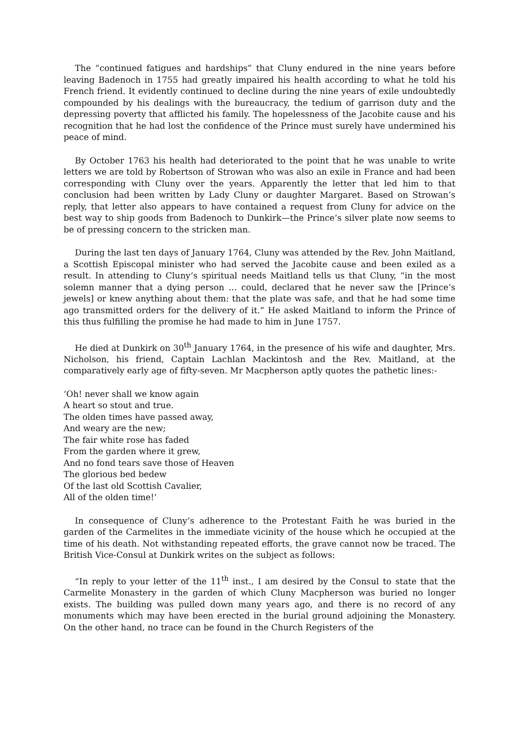The “continued fatigues and hardships” that Cluny endured in the nine years before leaving Badenoch in 1755 had greatly impaired his health according to what he told his French friend. It evidently continued to decline during the nine years of exile undoubtedly compounded by his dealings with the bureaucracy, the tedium of garrison duty and the depressing poverty that afflicted his family. The hopelessness of the Jacobite cause and his recognition that he had lost the confidence of the Prince must surely have undermined his peace of mind.
By October 1763 his health had deteriorated to the point that he was unable to write letters we are told by Robertson of Strowan who was also an exile in France and had been corresponding with Cluny over the years. Apparently the letter that led him to that conclusion had been written by Lady Cluny or daughter Margaret. Based on Strowan’s reply, that letter also appears to have contained a request from Cluny for advice on the best way to ship goods from Badenoch to Dunkirk—the Prince’s silver plate now seems to be of pressing concern to the stricken man.
During the last ten days of January 1764, Cluny was attended by the Rev. John Maitland, a Scottish Episcopal minister who had served the Jacobite cause and been exiled as a result. In attending to Cluny’s spiritual needs Maitland tells us that Cluny, “in the most solemn manner that a dying person … could, declared that he never saw the [Prince’s jewels] or knew anything about them: that the plate was safe, and that he had some time ago transmitted orders for the delivery of it.” He asked Maitland to inform the Prince of this thus fulfilling the promise he had made to him in June 1757.
He died at Dunkirk on 30<sup>th</sup> January 1764, in the presence of his wife and daughter, Mrs. Nicholson, his friend, Captain Lachlan Mackintosh and the Rev. Maitland, at the comparatively early age of fifty-seven. Mr Macpherson aptly quotes the pathetic lines:-
‘Oh! never shall we know again
A heart so stout and true.
The olden times have passed away,
And weary are the new;
The fair white rose has faded
From the garden where it grew,
And no fond tears save those of Heaven
The glorious bed bedew
Of the last old Scottish Cavalier,
All of the olden time!’
In consequence of Cluny’s adherence to the Protestant Faith he was buried in the garden of the Carmelites in the immediate vicinity of the house which he occupied at the time of his death. Not withstanding repeated efforts, the grave cannot now be traced. The British Vice-Consul at Dunkirk writes on the subject as follows:
“In reply to your letter of the 11<sup>th</sup> inst., I am desired by the Consul to state that the Carmelite Monastery in the garden of which Cluny Macpherson was buried no longer exists. The building was pulled down many years ago, and there is no record of any monuments which may have been erected in the burial ground adjoining the Monastery. On the other hand, no trace can be found in the Church Registers of the